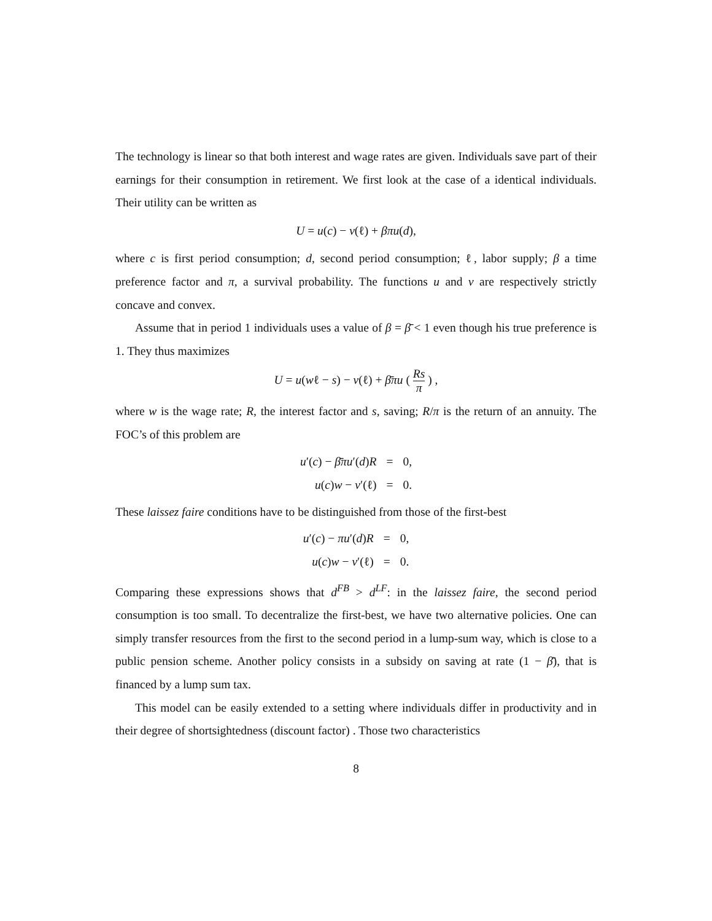The technology is linear so that both interest and wage rates are given. Individuals save part of their earnings for their consumption in retirement. We first look at the case of a identical individuals. Their utility can be written as
U = u(c) − v(ℓ) + βπu(d),
where c is first period consumption; d, second period consumption; ℓ, labor supply; β a time preference factor and π, a survival probability. The functions u and v are respectively strictly concave and convex.
Assume that in period 1 individuals uses a value of β = β̄ < 1 even though his true preference is 1. They thus maximizes
U = u(wℓ − s) − v(ℓ) + β̄πu ( Rs π ) ,
where w is the wage rate; R, the interest factor and s, saving; R/π is the return of an annuity. The FOC’s of this problem are
| u ′( c ) − β̄πu ′( d ) R | = | 0, |
| u ( c ) w − v ′(ℓ) | = | 0. |
These laissez faire conditions have to be distinguished from those of the first-best
| u ′( c ) − πu ′( d ) R | = | 0, |
| u ( c ) w − v ′(ℓ) | = | 0. |
Comparing these expressions shows that d<sup>FB</sup> > d<sup>LF</sup>: in the laissez faire, the second period consumption is too small. To decentralize the first-best, we have two alternative policies. One can simply transfer resources from the first to the second period in a lump-sum way, which is close to a public pension scheme. Another policy consists in a subsidy on saving at rate (1 − β̄), that is financed by a lump sum tax.
This model can be easily extended to a setting where individuals differ in productivity and in their degree of shortsightedness (discount factor) . Those two characteristics
8